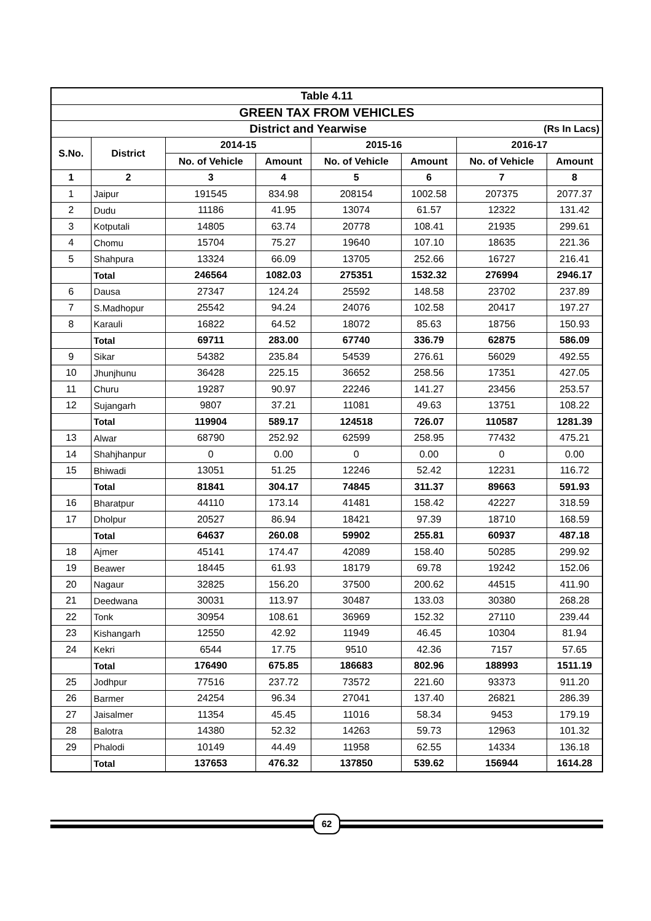| Table 4.11 | | | | | | | |
| --- | --- | --- | --- | --- | --- | --- | --- |
| GREEN TAX FROM VEHICLES | | | | | | | |
| District and Yearwise | | | | | | (Rs In Lacs) | |
| S.No. | District | 2014-15 | | 2015-16 | | 2016-17 | |
| | | No. of Vehicle | Amount | No. of Vehicle | Amount | No. of Vehicle | Amount |
| 1 | 2 | 3 | 4 | 5 | 6 | 7 | 8 |
| 1 | Jaipur | 191545 | 834.98 | 208154 | 1002.58 | 207375 | 2077.37 |
| 2 | Dudu | 11186 | 41.95 | 13074 | 61.57 | 12322 | 131.42 |
| 3 | Kotputali | 14805 | 63.74 | 20778 | 108.41 | 21935 | 299.61 |
| 4 | Chomu | 15704 | 75.27 | 19640 | 107.10 | 18635 | 221.36 |
| 5 | Shahpura | 13324 | 66.09 | 13705 | 252.66 | 16727 | 216.41 |
| | Total | 246564 | 1082.03 | 275351 | 1532.32 | 276994 | 2946.17 |
| 6 | Dausa | 27347 | 124.24 | 25592 | 148.58 | 23702 | 237.89 |
| 7 | S.Madhopur | 25542 | 94.24 | 24076 | 102.58 | 20417 | 197.27 |
| 8 | Karauli | 16822 | 64.52 | 18072 | 85.63 | 18756 | 150.93 |
| | Total | 69711 | 283.00 | 67740 | 336.79 | 62875 | 586.09 |
| 9 | Sikar | 54382 | 235.84 | 54539 | 276.61 | 56029 | 492.55 |
| 10 | Jhunjhunu | 36428 | 225.15 | 36652 | 258.56 | 17351 | 427.05 |
| 11 | Churu | 19287 | 90.97 | 22246 | 141.27 | 23456 | 253.57 |
| 12 | Sujangarh | 9807 | 37.21 | 11081 | 49.63 | 13751 | 108.22 |
| | Total | 119904 | 589.17 | 124518 | 726.07 | 110587 | 1281.39 |
| 13 | Alwar | 68790 | 252.92 | 62599 | 258.95 | 77432 | 475.21 |
| 14 | Shahjhanpur | 0 | 0.00 | 0 | 0.00 | 0 | 0.00 |
| 15 | Bhiwadi | 13051 | 51.25 | 12246 | 52.42 | 12231 | 116.72 |
| | Total | 81841 | 304.17 | 74845 | 311.37 | 89663 | 591.93 |
| 16 | Bharatpur | 44110 | 173.14 | 41481 | 158.42 | 42227 | 318.59 |
| 17 | Dholpur | 20527 | 86.94 | 18421 | 97.39 | 18710 | 168.59 |
| | Total | 64637 | 260.08 | 59902 | 255.81 | 60937 | 487.18 |
| 18 | Ajmer | 45141 | 174.47 | 42089 | 158.40 | 50285 | 299.92 |
| 19 | Beawer | 18445 | 61.93 | 18179 | 69.78 | 19242 | 152.06 |
| 20 | Nagaur | 32825 | 156.20 | 37500 | 200.62 | 44515 | 411.90 |
| 21 | Deedwana | 30031 | 113.97 | 30487 | 133.03 | 30380 | 268.28 |
| 22 | Tonk | 30954 | 108.61 | 36969 | 152.32 | 27110 | 239.44 |
| 23 | Kishangarh | 12550 | 42.92 | 11949 | 46.45 | 10304 | 81.94 |
| 24 | Kekri | 6544 | 17.75 | 9510 | 42.36 | 7157 | 57.65 |
| | Total | 176490 | 675.85 | 186683 | 802.96 | 188993 | 1511.19 |
| 25 | Jodhpur | 77516 | 237.72 | 73572 | 221.60 | 93373 | 911.20 |
| 26 | Barmer | 24254 | 96.34 | 27041 | 137.40 | 26821 | 286.39 |
| 27 | Jaisalmer | 11354 | 45.45 | 11016 | 58.34 | 9453 | 179.19 |
| 28 | Balotra | 14380 | 52.32 | 14263 | 59.73 | 12963 | 101.32 |
| 29 | Phalodi | 10149 | 44.49 | 11958 | 62.55 | 14334 | 136.18 |
| | Total | 137653 | 476.32 | 137850 | 539.62 | 156944 | 1614.28 |
62